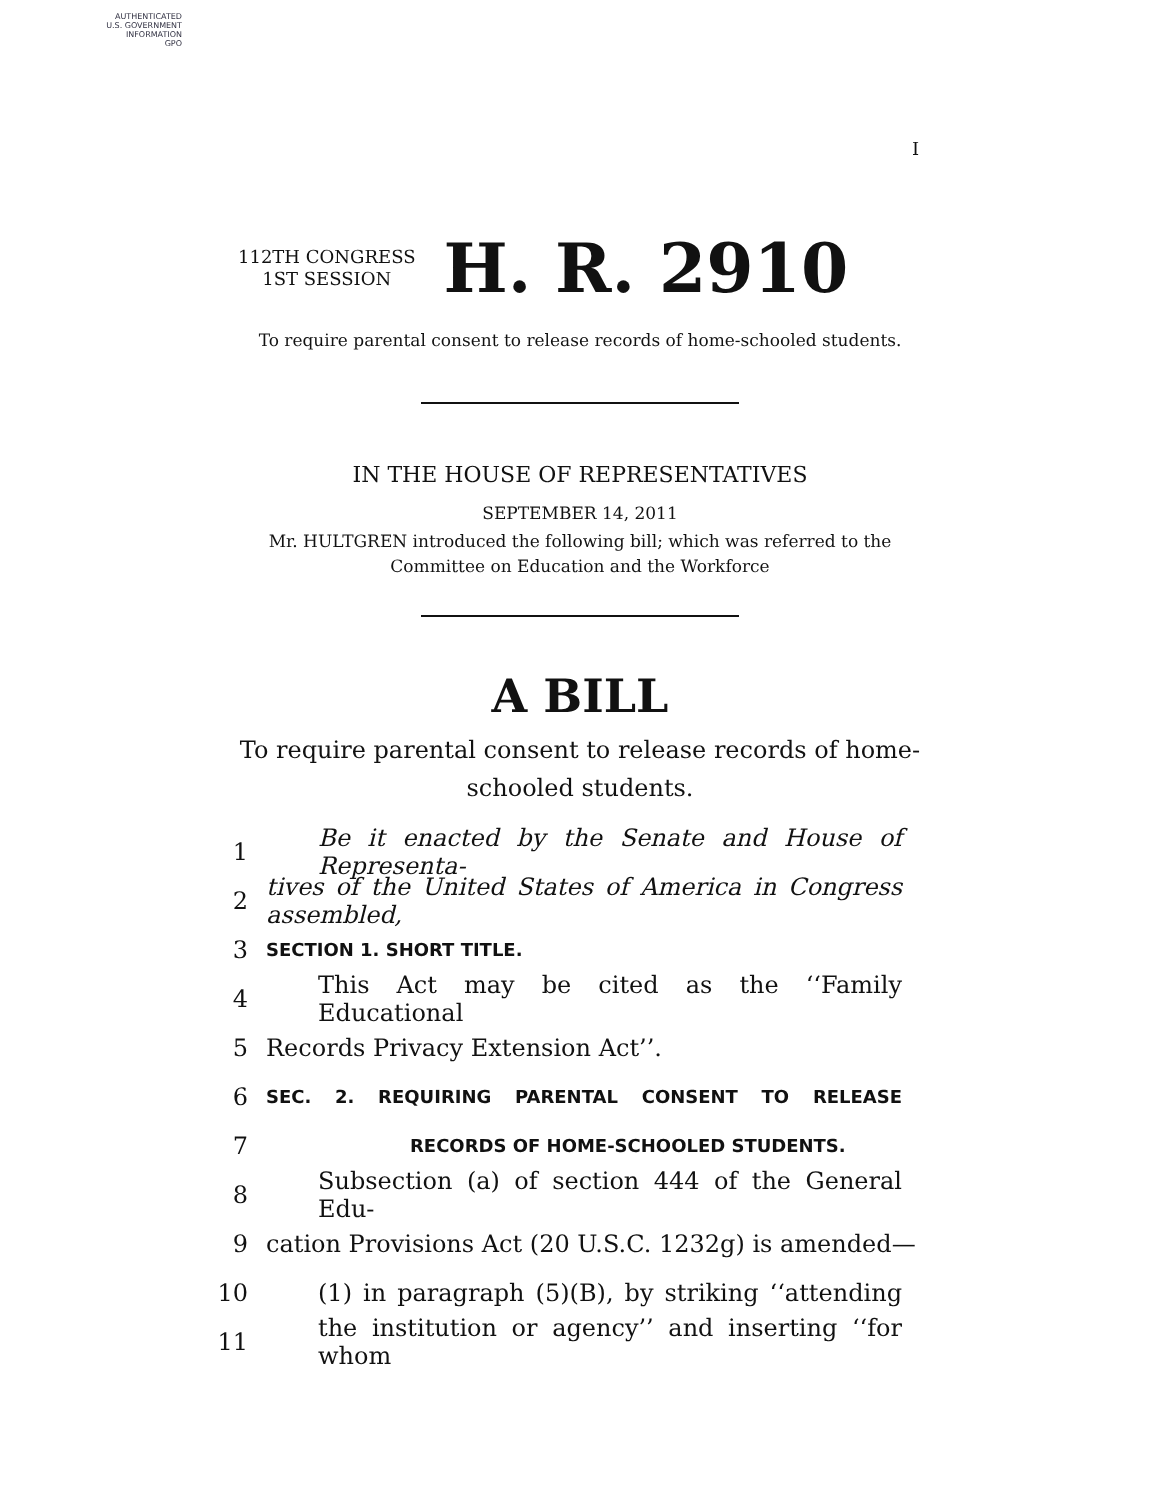AUTHENTICATED
U.S. GOVERNMENT
INFORMATION
GPO
I
112TH CONGRESS
1ST SESSION
H. R. 2910
To require parental consent to release records of home-schooled students.
IN THE HOUSE OF REPRESENTATIVES
SEPTEMBER 14, 2011
Mr. HULTGREN introduced the following bill; which was referred to the
Committee on Education and the Workforce
A BILL
To require parental consent to release records of home-
schooled students.
1 Be it enacted by the Senate and House of Representa-
2 tives of the United States of America in Congress assembled,
3 SECTION 1. SHORT TITLE.
4 This Act may be cited as the ‘‘Family Educational
5 Records Privacy Extension Act’’.
6 SEC. 2. REQUIRING PARENTAL CONSENT TO RELEASE
7 RECORDS OF HOME-SCHOOLED STUDENTS.
8 Subsection (a) of section 444 of the General Edu-
9 cation Provisions Act (20 U.S.C. 1232g) is amended—
10 (1) in paragraph (5)(B), by striking ‘‘attending
11 the institution or agency’’ and inserting ‘‘for whom